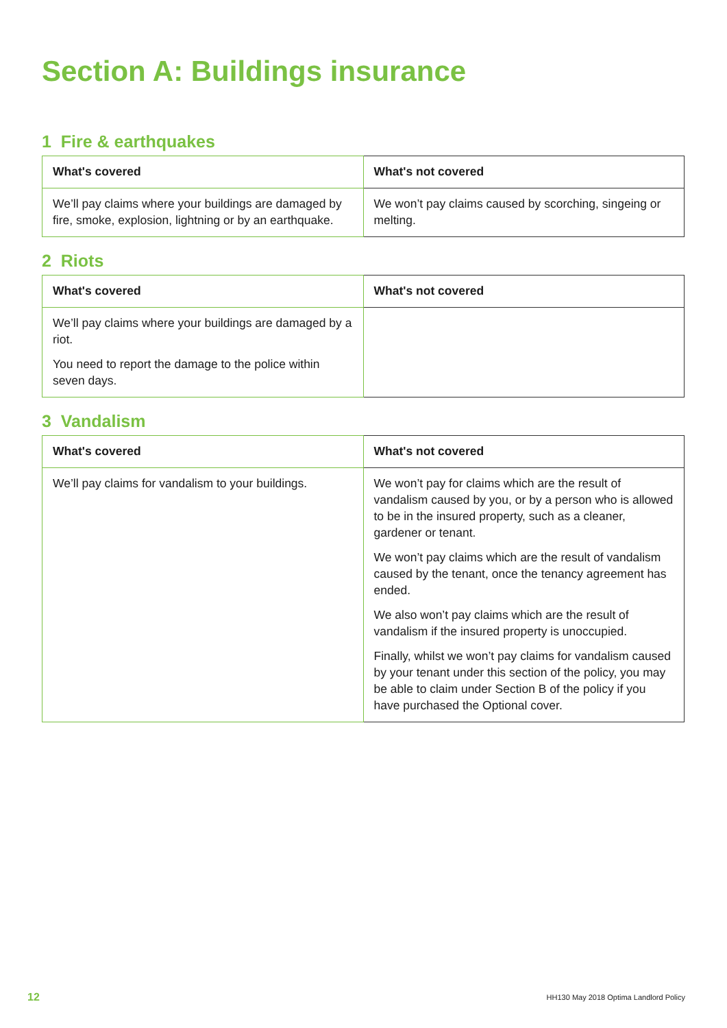Section A: Buildings insurance
1 Fire & earthquakes
| What's covered | What's not covered |
| --- | --- |
| We’ll pay claims where your buildings are damaged by fire, smoke, explosion, lightning or by an earthquake. | We won’t pay claims caused by scorching, singeing or melting. |
2 Riots
| What's covered | What's not covered |
| --- | --- |
| We’ll pay claims where your buildings are damaged by a riot. You need to report the damage to the police within seven days. | |
3 Vandalism
| What's covered | What's not covered |
| --- | --- |
| We’ll pay claims for vandalism to your buildings. | We won’t pay for claims which are the result of vandalism caused by you, or by a person who is allowed to be in the insured property, such as a cleaner, gardener or tenant. We won’t pay claims which are the result of vandalism caused by the tenant, once the tenancy agreement has ended. We also won’t pay claims which are the result of vandalism if the insured property is unoccupied. Finally, whilst we won’t pay claims for vandalism caused by your tenant under this section of the policy, you may be able to claim under Section B of the policy if you have purchased the Optional cover. |
12 HH130 May 2018 Optima Landlord Policy